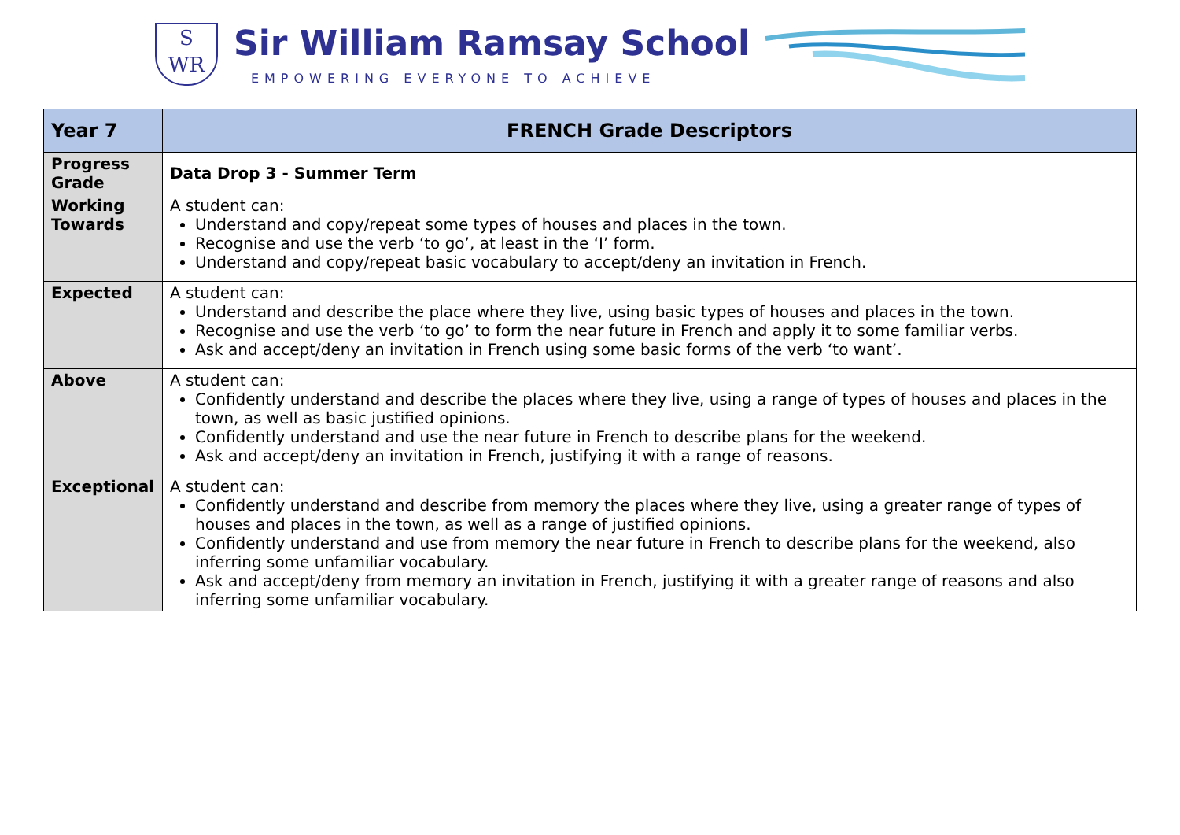S
WR
Sir William Ramsay School
EMPOWERING EVERYONE TO ACHIEVE
| Year 7 | FRENCH Grade Descriptors |
| Progress Grade | Data Drop 3 - Summer Term |
| Working Towards | A student can: Understand and copy/repeat some types of houses and places in the town. Recognise and use the verb ‘to go’, at least in the ‘I’ form. Understand and copy/repeat basic vocabulary to accept/deny an invitation in French. |
| Expected | A student can: Understand and describe the place where they live, using basic types of houses and places in the town. Recognise and use the verb ‘to go’ to form the near future in French and apply it to some familiar verbs. Ask and accept/deny an invitation in French using some basic forms of the verb ‘to want’. |
| Above | A student can: Confidently understand and describe the places where they live, using a range of types of houses and places in the town, as well as basic justified opinions. Confidently understand and use the near future in French to describe plans for the weekend. Ask and accept/deny an invitation in French, justifying it with a range of reasons. |
| Exceptional | A student can: Confidently understand and describe from memory the places where they live, using a greater range of types of houses and places in the town, as well as a range of justified opinions. Confidently understand and use from memory the near future in French to describe plans for the weekend, also inferring some unfamiliar vocabulary. Ask and accept/deny from memory an invitation in French, justifying it with a greater range of reasons and also inferring some unfamiliar vocabulary. |